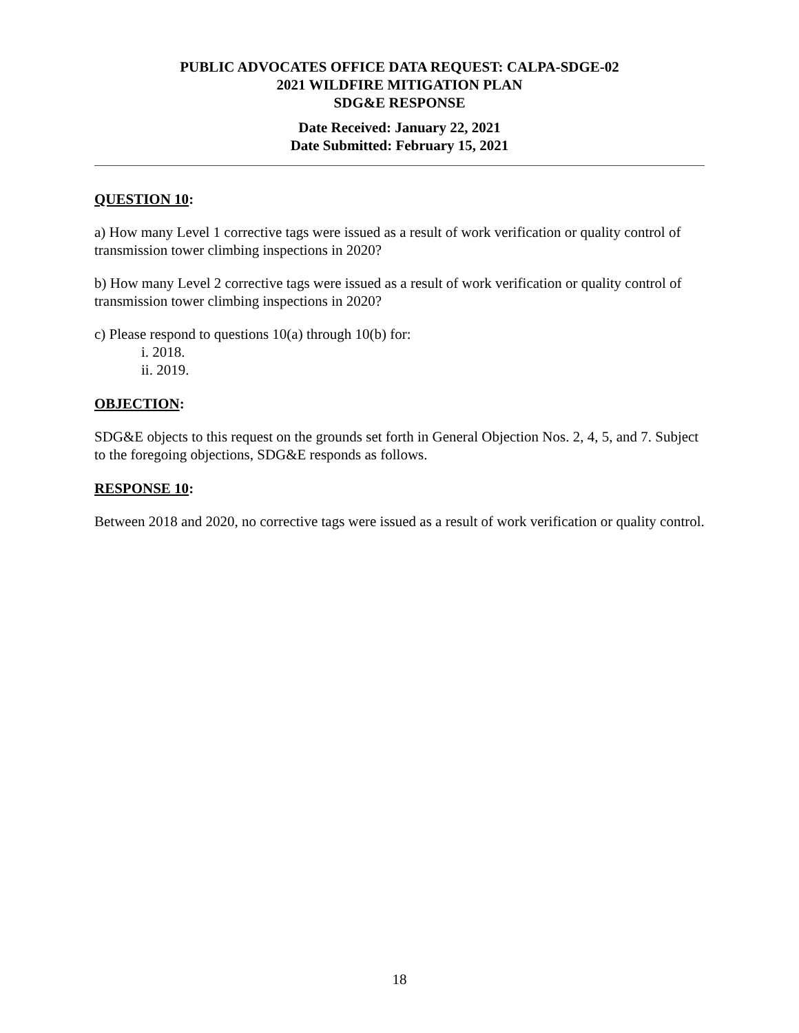PUBLIC ADVOCATES OFFICE DATA REQUEST: CALPA-SDGE-02
2021 WILDFIRE MITIGATION PLAN
SDG&E RESPONSE
Date Received: January 22, 2021
Date Submitted: February 15, 2021
QUESTION 10:
a) How many Level 1 corrective tags were issued as a result of work verification or quality control of transmission tower climbing inspections in 2020?
b) How many Level 2 corrective tags were issued as a result of work verification or quality control of transmission tower climbing inspections in 2020?
c) Please respond to questions 10(a) through 10(b) for:
i. 2018.
ii. 2019.
OBJECTION:
SDG&E objects to this request on the grounds set forth in General Objection Nos. 2, 4, 5, and 7. Subject to the foregoing objections, SDG&E responds as follows.
RESPONSE 10:
Between 2018 and 2020, no corrective tags were issued as a result of work verification or quality control.
18